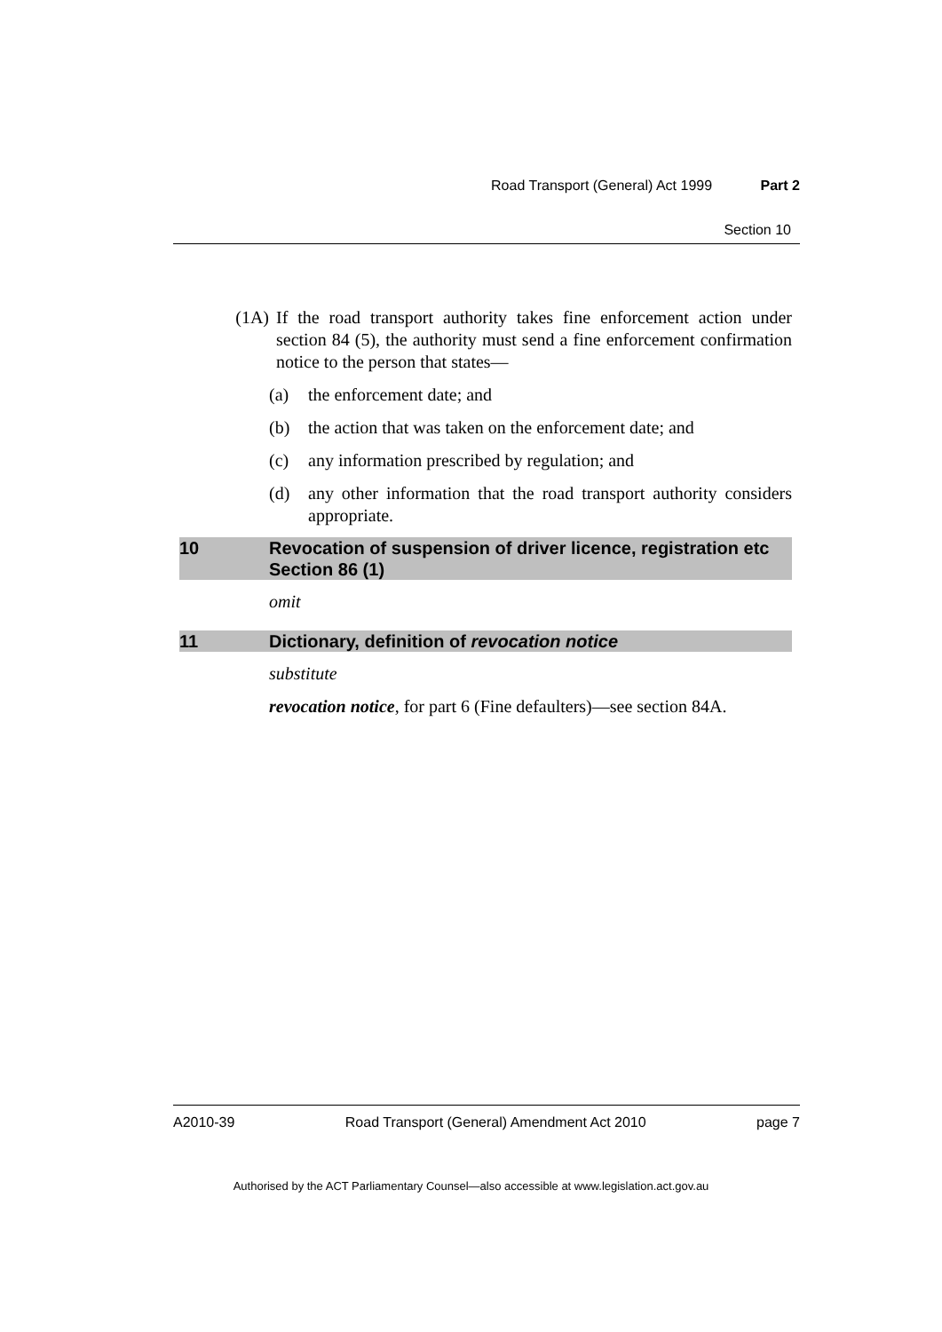Road Transport (General) Act 1999 Part 2
Section 10
(1A) If the road transport authority takes fine enforcement action under section 84 (5), the authority must send a fine enforcement confirmation notice to the person that states—
(a) the enforcement date; and
(b) the action that was taken on the enforcement date; and
(c) any information prescribed by regulation; and
(d) any other information that the road transport authority considers appropriate.
10 Revocation of suspension of driver licence, registration etc
Section 86 (1)
omit
11 Dictionary, definition of revocation notice
substitute
revocation notice, for part 6 (Fine defaulters)—see section 84A.
A2010-39 Road Transport (General) Amendment Act 2010 page 7
Authorised by the ACT Parliamentary Counsel—also accessible at www.legislation.act.gov.au